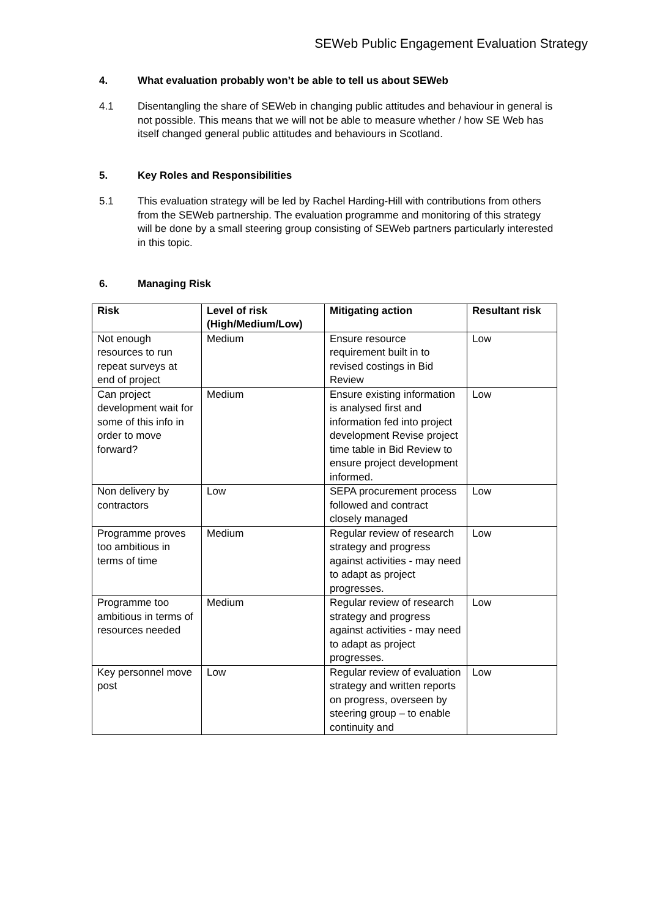SEWeb Public Engagement Evaluation Strategy
4. What evaluation probably won’t be able to tell us about SEWeb
4.1 Disentangling the share of SEWeb in changing public attitudes and behaviour in general is not possible. This means that we will not be able to measure whether / how SE Web has itself changed general public attitudes and behaviours in Scotland.
5. Key Roles and Responsibilities
5.1 This evaluation strategy will be led by Rachel Harding-Hill with contributions from others from the SEWeb partnership. The evaluation programme and monitoring of this strategy will be done by a small steering group consisting of SEWeb partners particularly interested in this topic.
6. Managing Risk
| Risk | Level of risk (High/Medium/Low) | Mitigating action | Resultant risk |
| --- | --- | --- | --- |
| Not enough resources to run repeat surveys at end of project | Medium | Ensure resource requirement built in to revised costings in Bid Review | Low |
| Can project development wait for some of this info in order to move forward? | Medium | Ensure existing information is analysed first and information fed into project development Revise project time table in Bid Review to ensure project development informed. | Low |
| Non delivery by contractors | Low | SEPA procurement process followed and contract closely managed | Low |
| Programme proves too ambitious in terms of time | Medium | Regular review of research strategy and progress against activities - may need to adapt as project progresses. | Low |
| Programme too ambitious in terms of resources needed | Medium | Regular review of research strategy and progress against activities - may need to adapt as project progresses. | Low |
| Key personnel move post | Low | Regular review of evaluation strategy and written reports on progress, overseen by steering group – to enable continuity and | Low |